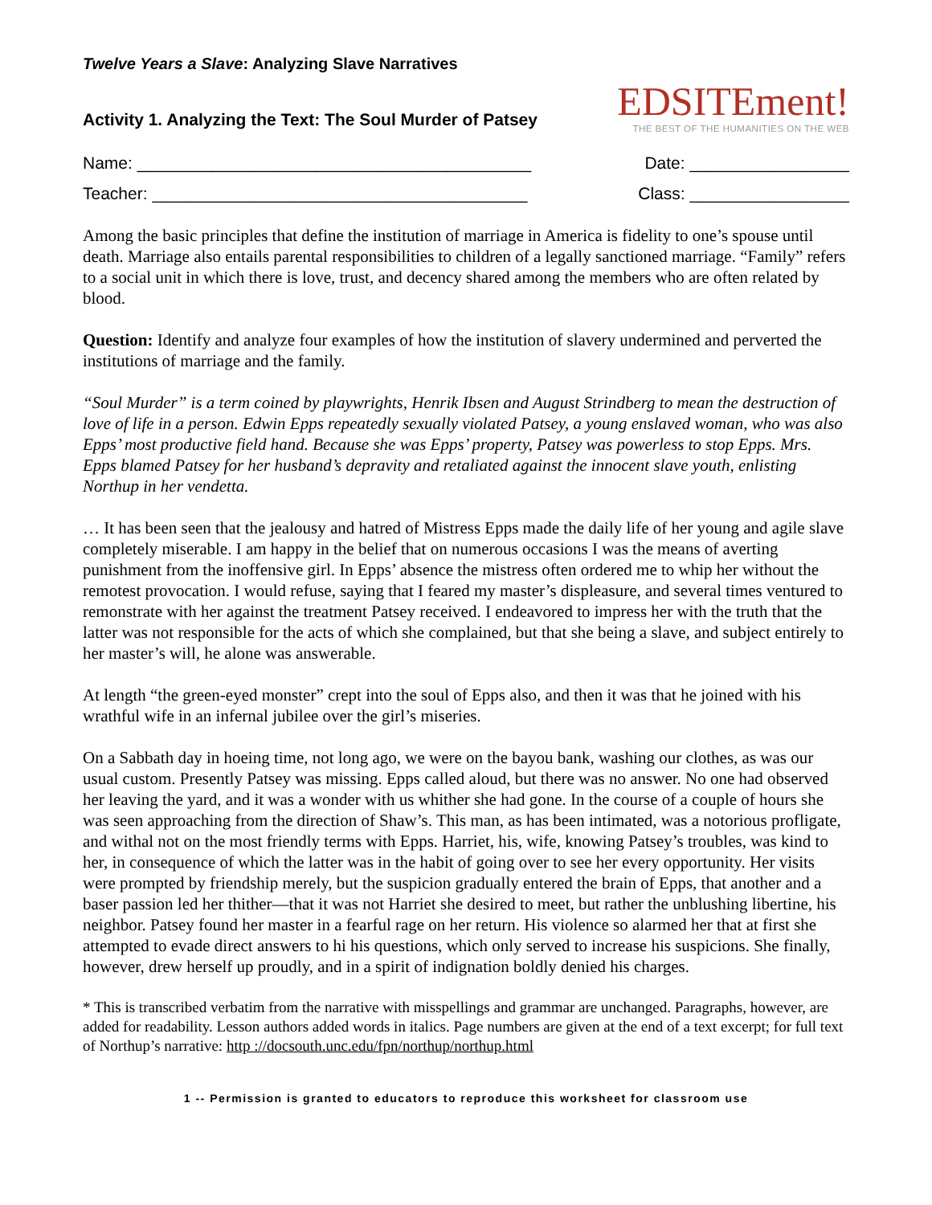Twelve Years a Slave: Analyzing Slave Narratives
Activity 1. Analyzing the Text: The Soul Murder of Patsey
EDSITEment!
THE BEST OF THE HUMANITIES ON THE WEB
Name: __________________________________________ Date: _________________
Teacher: ________________________________________ Class: _________________
Among the basic principles that define the institution of marriage in America is fidelity to one’s spouse until death. Marriage also entails parental responsibilities to children of a legally sanctioned marriage. “Family” refers to a social unit in which there is love, trust, and decency shared among the members who are often related by blood.
Question: Identify and analyze four examples of how the institution of slavery undermined and perverted the institutions of marriage and the family.
“Soul Murder” is a term coined by playwrights, Henrik Ibsen and August Strindberg to mean the destruction of love of life in a person. Edwin Epps repeatedly sexually violated Patsey, a young enslaved woman, who was also Epps’ most productive field hand. Because she was Epps’ property, Patsey was powerless to stop Epps. Mrs. Epps blamed Patsey for her husband’s depravity and retaliated against the innocent slave youth, enlisting Northup in her vendetta.
… It has been seen that the jealousy and hatred of Mistress Epps made the daily life of her young and agile slave completely miserable. I am happy in the belief that on numerous occasions I was the means of averting punishment from the inoffensive girl. In Epps’ absence the mistress often ordered me to whip her without the remotest provocation. I would refuse, saying that I feared my master’s displeasure, and several times ventured to remonstrate with her against the treatment Patsey received. I endeavored to impress her with the truth that the latter was not responsible for the acts of which she complained, but that she being a slave, and subject entirely to her master’s will, he alone was answerable.
At length “the green-eyed monster” crept into the soul of Epps also, and then it was that he joined with his wrathful wife in an infernal jubilee over the girl’s miseries.
On a Sabbath day in hoeing time, not long ago, we were on the bayou bank, washing our clothes, as was our usual custom. Presently Patsey was missing. Epps called aloud, but there was no answer. No one had observed her leaving the yard, and it was a wonder with us whither she had gone. In the course of a couple of hours she was seen approaching from the direction of Shaw’s. This man, as has been intimated, was a notorious profligate, and withal not on the most friendly terms with Epps. Harriet, his, wife, knowing Patsey’s troubles, was kind to her, in consequence of which the latter was in the habit of going over to see her every opportunity. Her visits were prompted by friendship merely, but the suspicion gradually entered the brain of Epps, that another and a baser passion led her thither—that it was not Harriet she desired to meet, but rather the unblushing libertine, his neighbor. Patsey found her master in a fearful rage on her return. His violence so alarmed her that at first she attempted to evade direct answers to hi his questions, which only served to increase his suspicions. She finally, however, drew herself up proudly, and in a spirit of indignation boldly denied his charges.
* This is transcribed verbatim from the narrative with misspellings and grammar are unchanged. Paragraphs, however, are added for readability. Lesson authors added words in italics. Page numbers are given at the end of a text excerpt; for full text of Northup’s narrative: http ://docsouth.unc.edu/fpn/northup/northup.html
1 -- Permission is granted to educators to reproduce this worksheet for classroom use